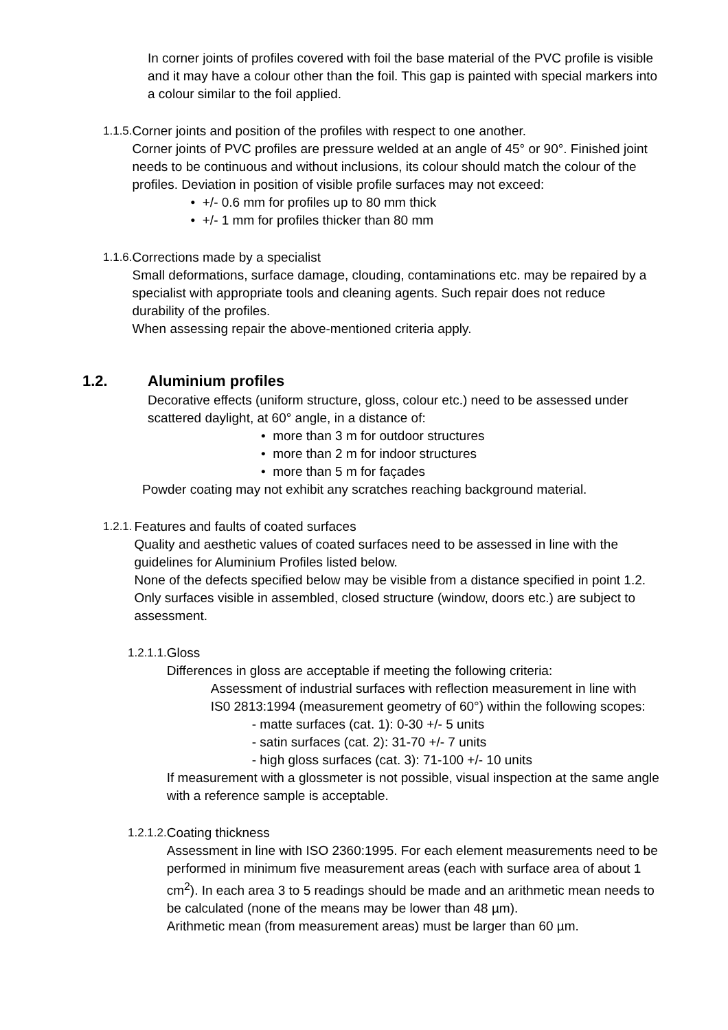In corner joints of profiles covered with foil the base material of the PVC profile is visible and it may have a colour other than the foil. This gap is painted with special markers into a colour similar to the foil applied.
1.1.5. Corner joints and position of the profiles with respect to one another.
Corner joints of PVC profiles are pressure welded at an angle of 45° or 90°. Finished joint needs to be continuous and without inclusions, its colour should match the colour of the profiles. Deviation in position of visible profile surfaces may not exceed:
• +/- 0.6 mm for profiles up to 80 mm thick
• +/- 1 mm for profiles thicker than 80 mm
1.1.6. Corrections made by a specialist
Small deformations, surface damage, clouding, contaminations etc. may be repaired by a specialist with appropriate tools and cleaning agents. Such repair does not reduce durability of the profiles.
When assessing repair the above-mentioned criteria apply.
1.2. Aluminium profiles
Decorative effects (uniform structure, gloss, colour etc.) need to be assessed under scattered daylight, at 60° angle, in a distance of:
• more than 3 m for outdoor structures
• more than 2 m for indoor structures
• more than 5 m for façades
Powder coating may not exhibit any scratches reaching background material.
1.2.1. Features and faults of coated surfaces
Quality and aesthetic values of coated surfaces need to be assessed in line with the guidelines for Aluminium Profiles listed below.
None of the defects specified below may be visible from a distance specified in point 1.2.
Only surfaces visible in assembled, closed structure (window, doors etc.) are subject to assessment.
1.2.1.1. Gloss
Differences in gloss are acceptable if meeting the following criteria:
Assessment of industrial surfaces with reflection measurement in line with IS0 2813:1994 (measurement geometry of 60°) within the following scopes:
- matte surfaces (cat. 1): 0-30 +/- 5 units
- satin surfaces (cat. 2): 31-70 +/- 7 units
- high gloss surfaces (cat. 3): 71-100 +/- 10 units
If measurement with a glossmeter is not possible, visual inspection at the same angle with a reference sample is acceptable.
1.2.1.2. Coating thickness
Assessment in line with ISO 2360:1995. For each element measurements need to be performed in minimum five measurement areas (each with surface area of about 1 cm<sup>2</sup>). In each area 3 to 5 readings should be made and an arithmetic mean needs to be calculated (none of the means may be lower than 48 µm).
Arithmetic mean (from measurement areas) must be larger than 60 µm.